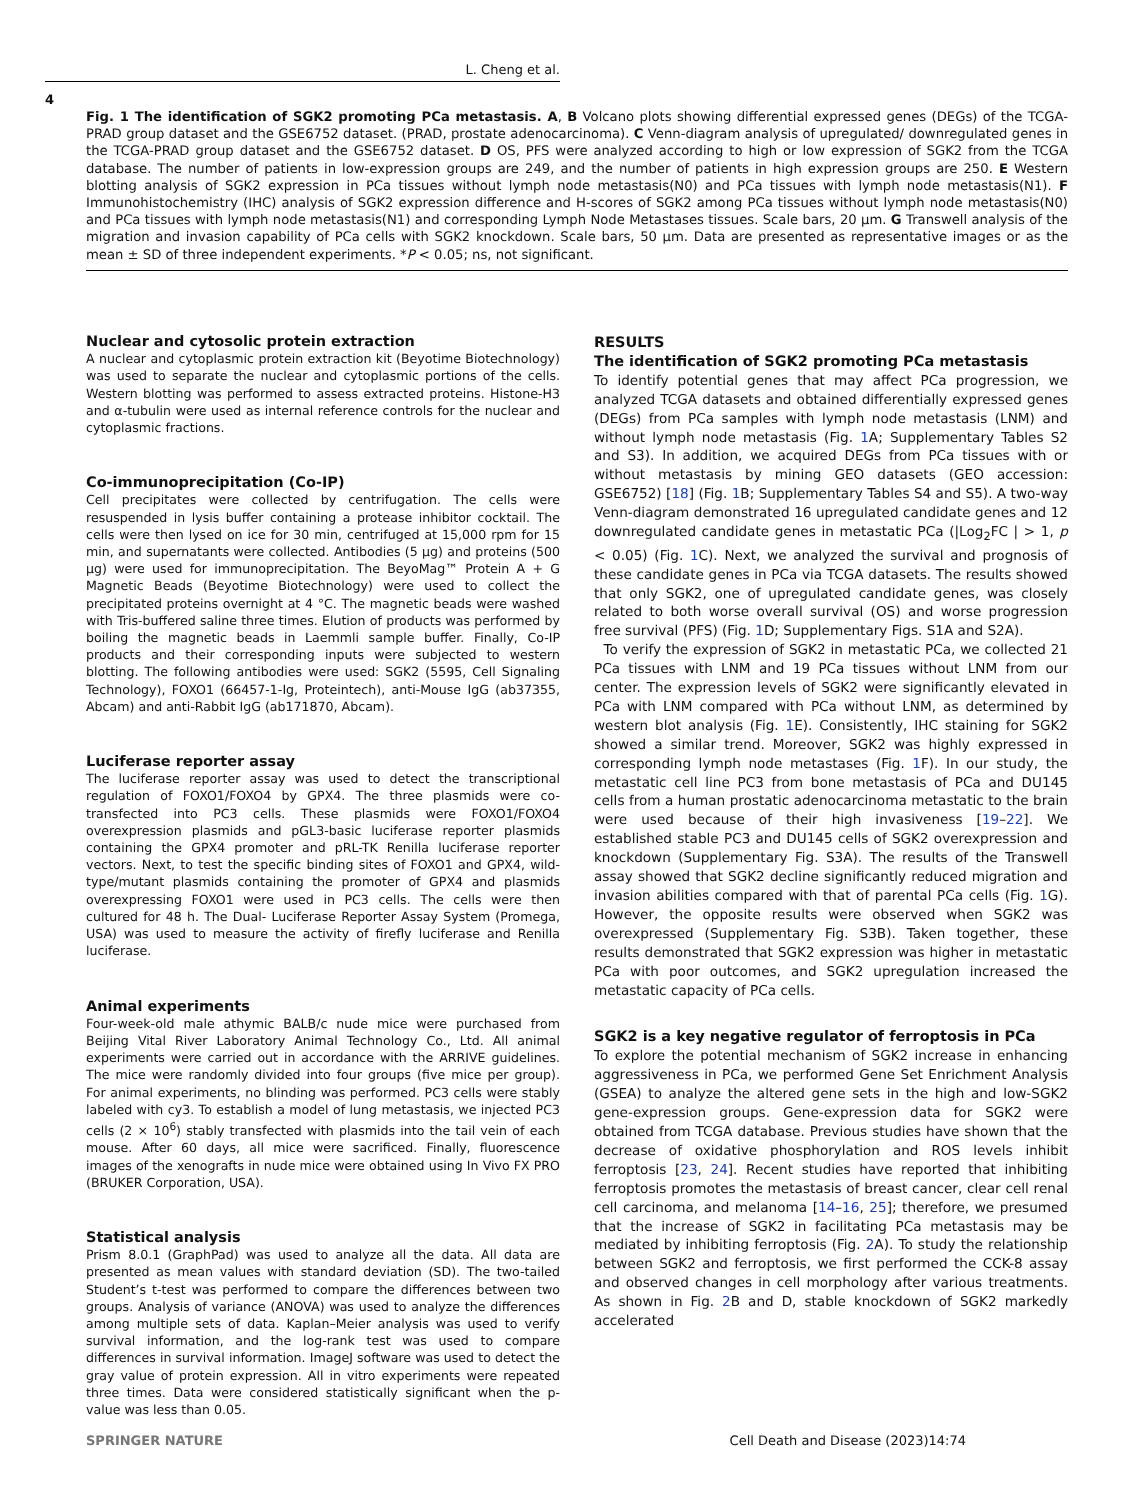L. Cheng et al.
4
Fig. 1 The identification of SGK2 promoting PCa metastasis. A, B Volcano plots showing differential expressed genes (DEGs) of the TCGA-PRAD group dataset and the GSE6752 dataset. (PRAD, prostate adenocarcinoma). C Venn-diagram analysis of upregulated/ downregulated genes in the TCGA-PRAD group dataset and the GSE6752 dataset. D OS, PFS were analyzed according to high or low expression of SGK2 from the TCGA database. The number of patients in low-expression groups are 249, and the number of patients in high expression groups are 250. E Western blotting analysis of SGK2 expression in PCa tissues without lymph node metastasis(N0) and PCa tissues with lymph node metastasis(N1). F Immunohistochemistry (IHC) analysis of SGK2 expression difference and H-scores of SGK2 among PCa tissues without lymph node metastasis(N0) and PCa tissues with lymph node metastasis(N1) and corresponding Lymph Node Metastases tissues. Scale bars, 20 μm. G Transwell analysis of the migration and invasion capability of PCa cells with SGK2 knockdown. Scale bars, 50 μm. Data are presented as representative images or as the mean ± SD of three independent experiments. *P < 0.05; ns, not significant.
Nuclear and cytosolic protein extraction
A nuclear and cytoplasmic protein extraction kit (Beyotime Biotechnology) was used to separate the nuclear and cytoplasmic portions of the cells. Western blotting was performed to assess extracted proteins. Histone-H3 and α-tubulin were used as internal reference controls for the nuclear and cytoplasmic fractions.
Co-immunoprecipitation (Co-IP)
Cell precipitates were collected by centrifugation. The cells were resuspended in lysis buffer containing a protease inhibitor cocktail. The cells were then lysed on ice for 30 min, centrifuged at 15,000 rpm for 15 min, and supernatants were collected. Antibodies (5 μg) and proteins (500 μg) were used for immunoprecipitation. The BeyoMag™ Protein A + G Magnetic Beads (Beyotime Biotechnology) were used to collect the precipitated proteins overnight at 4 °C. The magnetic beads were washed with Tris-buffered saline three times. Elution of products was performed by boiling the magnetic beads in Laemmli sample buffer. Finally, Co-IP products and their corresponding inputs were subjected to western blotting. The following antibodies were used: SGK2 (5595, Cell Signaling Technology), FOXO1 (66457-1-Ig, Proteintech), anti-Mouse IgG (ab37355, Abcam) and anti-Rabbit IgG (ab171870, Abcam).
Luciferase reporter assay
The luciferase reporter assay was used to detect the transcriptional regulation of FOXO1/FOXO4 by GPX4. The three plasmids were co-transfected into PC3 cells. These plasmids were FOXO1/FOXO4 overexpression plasmids and pGL3-basic luciferase reporter plasmids containing the GPX4 promoter and pRL-TK Renilla luciferase reporter vectors. Next, to test the specific binding sites of FOXO1 and GPX4, wild-type/mutant plasmids containing the promoter of GPX4 and plasmids overexpressing FOXO1 were used in PC3 cells. The cells were then cultured for 48 h. The Dual- Luciferase Reporter Assay System (Promega, USA) was used to measure the activity of firefly luciferase and Renilla luciferase.
Animal experiments
Four-week-old male athymic BALB/c nude mice were purchased from Beijing Vital River Laboratory Animal Technology Co., Ltd. All animal experiments were carried out in accordance with the ARRIVE guidelines. The mice were randomly divided into four groups (five mice per group). For animal experiments, no blinding was performed. PC3 cells were stably labeled with cy3. To establish a model of lung metastasis, we injected PC3 cells (2 × 10<sup>6</sup>) stably transfected with plasmids into the tail vein of each mouse. After 60 days, all mice were sacrificed. Finally, fluorescence images of the xenografts in nude mice were obtained using In Vivo FX PRO (BRUKER Corporation, USA).
Statistical analysis
Prism 8.0.1 (GraphPad) was used to analyze all the data. All data are presented as mean values with standard deviation (SD). The two-tailed Student’s t-test was performed to compare the differences between two groups. Analysis of variance (ANOVA) was used to analyze the differences among multiple sets of data. Kaplan–Meier analysis was used to verify survival information, and the log-rank test was used to compare differences in survival information. ImageJ software was used to detect the gray value of protein expression. All in vitro experiments were repeated three times. Data were considered statistically significant when the p-value was less than 0.05.
RESULTS
The identification of SGK2 promoting PCa metastasis
To identify potential genes that may affect PCa progression, we analyzed TCGA datasets and obtained differentially expressed genes (DEGs) from PCa samples with lymph node metastasis (LNM) and without lymph node metastasis (Fig. 1 A; Supplementary Tables S2 and S3). In addition, we acquired DEGs from PCa tissues with or without metastasis by mining GEO datasets (GEO accession: GSE6752) [18] (Fig. 1 B; Supplementary Tables S4 and S5). A two-way Venn-diagram demonstrated 16 upregulated candidate genes and 12 downregulated candidate genes in metastatic PCa (|Log<sub>2</sub>FC | > 1, p < 0.05) (Fig. 1 C). Next, we analyzed the survival and prognosis of these candidate genes in PCa via TCGA datasets. The results showed that only SGK2, one of upregulated candidate genes, was closely related to both worse overall survival (OS) and worse progression free survival (PFS) (Fig. 1 D; Supplementary Figs. S1A and S2A).
To verify the expression of SGK2 in metastatic PCa, we collected 21 PCa tissues with LNM and 19 PCa tissues without LNM from our center. The expression levels of SGK2 were significantly elevated in PCa with LNM compared with PCa without LNM, as determined by western blot analysis (Fig. 1 E). Consistently, IHC staining for SGK2 showed a similar trend. Moreover, SGK2 was highly expressed in corresponding lymph node metastases (Fig. 1 F). In our study, the metastatic cell line PC3 from bone metastasis of PCa and DU145 cells from a human prostatic adenocarcinoma metastatic to the brain were used because of their high invasiveness [19–22]. We established stable PC3 and DU145 cells of SGK2 overexpression and knockdown (Supplementary Fig. S3A). The results of the Transwell assay showed that SGK2 decline significantly reduced migration and invasion abilities compared with that of parental PCa cells (Fig. 1 G). However, the opposite results were observed when SGK2 was overexpressed (Supplementary Fig. S3B). Taken together, these results demonstrated that SGK2 expression was higher in metastatic PCa with poor outcomes, and SGK2 upregulation increased the metastatic capacity of PCa cells.
SGK2 is a key negative regulator of ferroptosis in PCa
To explore the potential mechanism of SGK2 increase in enhancing aggressiveness in PCa, we performed Gene Set Enrichment Analysis (GSEA) to analyze the altered gene sets in the high and low-SGK2 gene-expression groups. Gene-expression data for SGK2 were obtained from TCGA database. Previous studies have shown that the decrease of oxidative phosphorylation and ROS levels inhibit ferroptosis [23, 24]. Recent studies have reported that inhibiting ferroptosis promotes the metastasis of breast cancer, clear cell renal cell carcinoma, and melanoma [14–16, 25]; therefore, we presumed that the increase of SGK2 in facilitating PCa metastasis may be mediated by inhibiting ferroptosis (Fig. 2 A). To study the relationship between SGK2 and ferroptosis, we first performed the CCK-8 assay and observed changes in cell morphology after various treatments. As shown in Fig. 2 B and D, stable knockdown of SGK2 markedly accelerated
SPRINGER NATURE Cell Death and Disease (2023)14:74